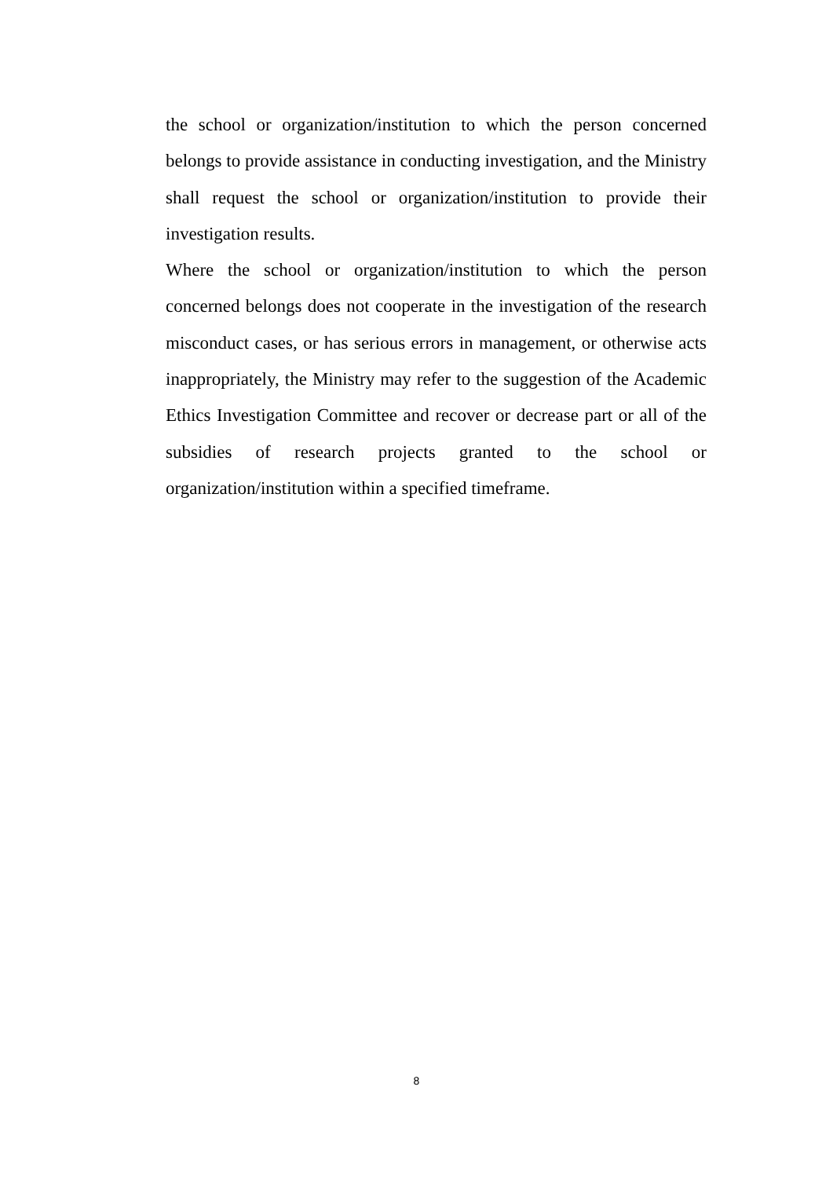the school or organization/institution to which the person concerned belongs to provide assistance in conducting investigation, and the Ministry shall request the school or organization/institution to provide their investigation results.
Where the school or organization/institution to which the person concerned belongs does not cooperate in the investigation of the research misconduct cases, or has serious errors in management, or otherwise acts inappropriately, the Ministry may refer to the suggestion of the Academic Ethics Investigation Committee and recover or decrease part or all of the subsidies of research projects granted to the school or organization/institution within a specified timeframe.
8